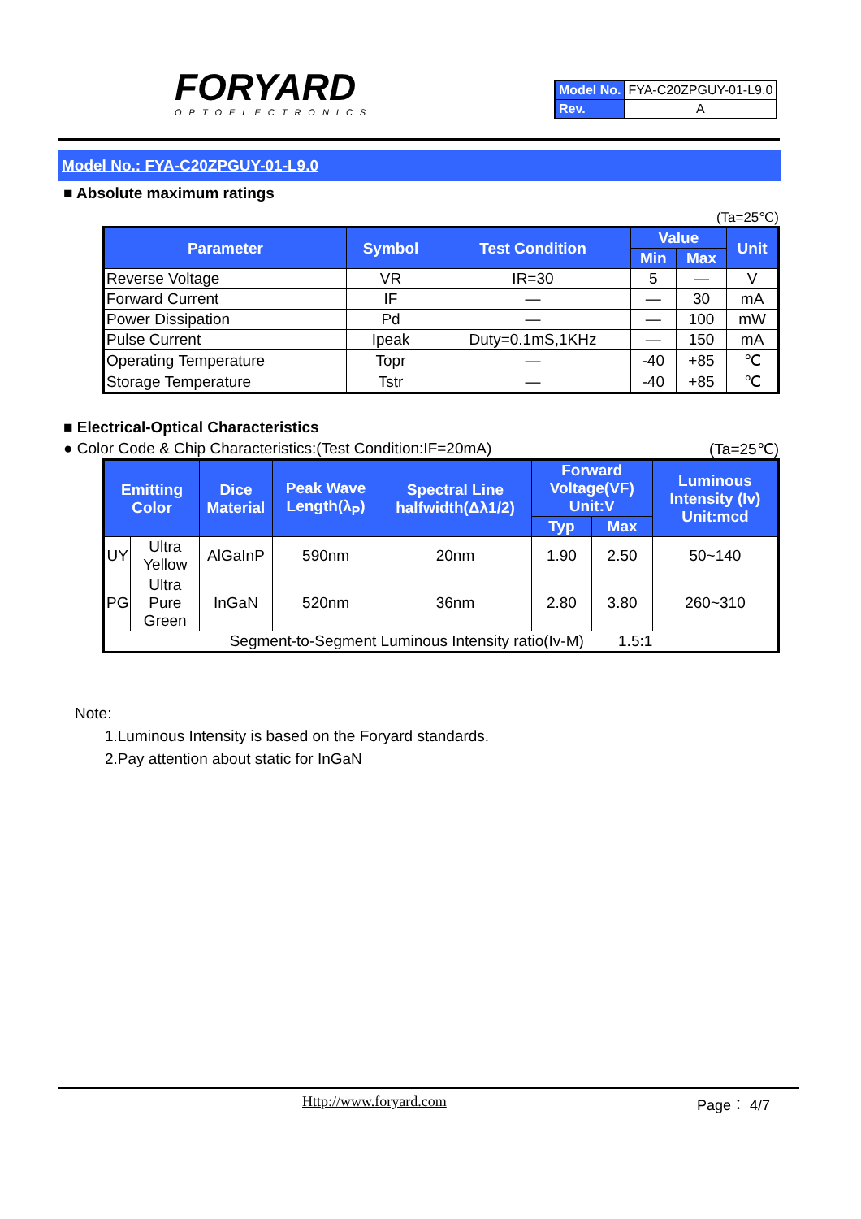FORYARD
OPTOELECTRONICS
| Model No. | FYA-C20ZPGUY-01-L9.0 |
| Rev. | A |
Model No.: FYA-C20ZPGUY-01-L9.0
■ Absolute maximum ratings
(Ta=25℃)
| Parameter | Symbol | Test Condition | Value | | Unit |
| --- | --- | --- | --- | --- | --- |
| | | | Min | Max | |
| Reverse Voltage | VR | IR=30 | 5 | — | V |
| Forward Current | IF | — | — | 30 | mA |
| Power Dissipation | Pd | — | — | 100 | mW |
| Pulse Current | Ipeak | Duty=0.1mS,1KHz | — | 150 | mA |
| Operating Temperature | Topr | — | -40 | +85 | ℃ |
| Storage Temperature | Tstr | — | -40 | +85 | ℃ |
■ Electrical-Optical Characteristics
● Color Code & Chip Characteristics:(Test Condition:IF=20mA) (Ta=25℃)
| Emitting Color | | Dice Material | Peak Wave Length(λ<sub>P</sub>) | Spectral Line halfwidth(Δλ1/2) | Forward Voltage(VF) Unit:V | | Luminous Intensity (Iv) Unit:mcd |
| --- | --- | --- | --- | --- | --- | --- | --- |
| | | | | | Typ | Max | |
| UY | Ultra Yellow | AlGaInP | 590nm | 20nm | 1.90 | 2.50 | 50~140 |
| PG | Ultra Pure Green | InGaN | 520nm | 36nm | 2.80 | 3.80 | 260~310 |
| Segment-to-Segment Luminous Intensity ratio(Iv-M) 1.5:1 | | | | | | | |
Note:
1.Luminous Intensity is based on the Foryard standards.
2.Pay attention about static for InGaN
Http://www.foryard.com Page： 4/7